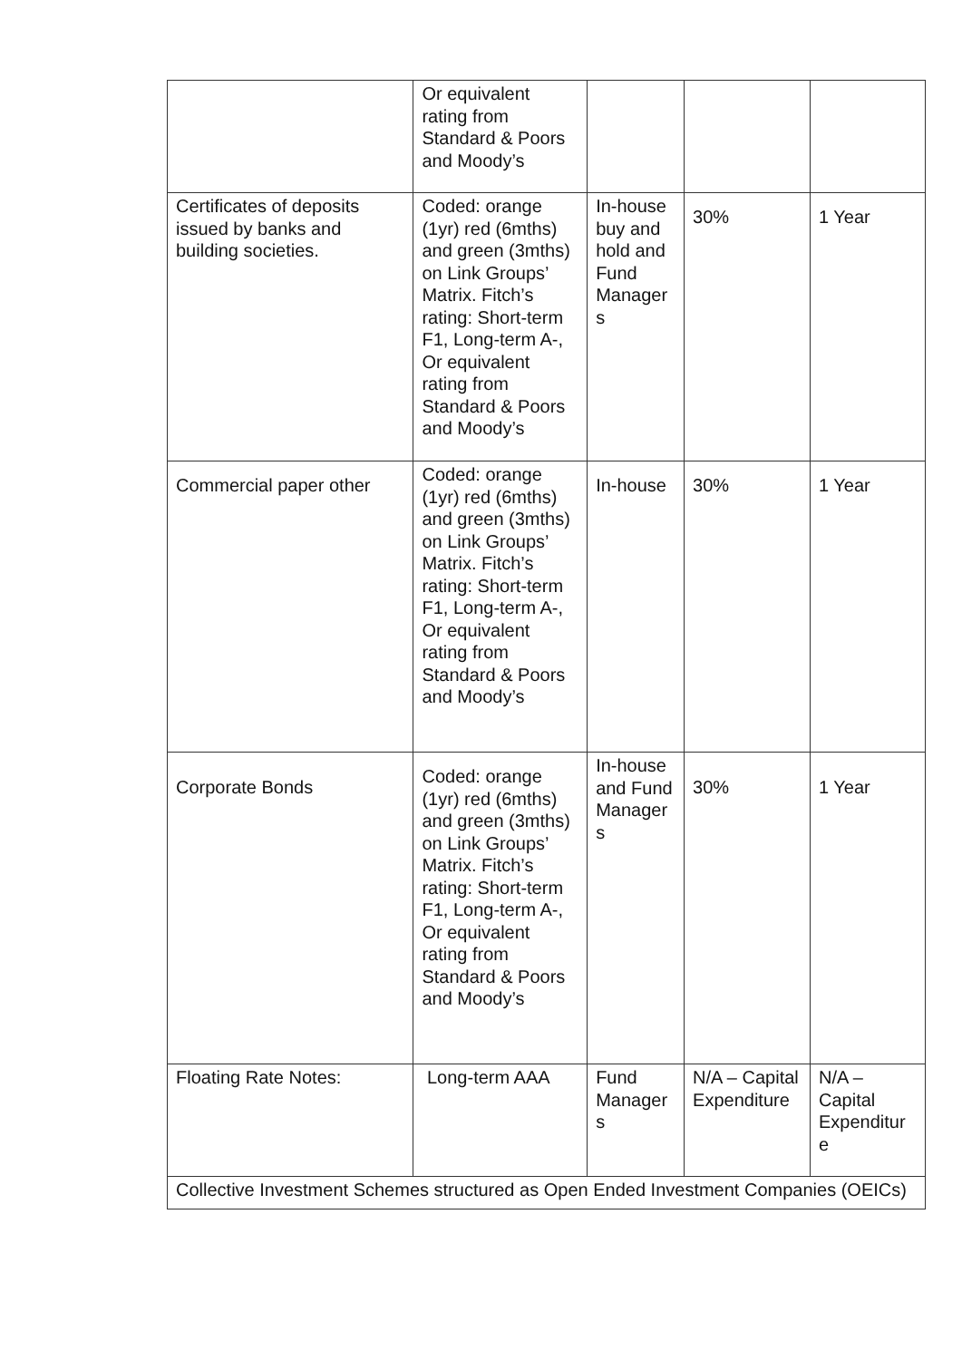| | Or equivalent rating from Standard & Poors and Moody’s | | | |
| Certificates of deposits issued by banks and building societies. | Coded: orange (1yr) red (6mths) and green (3mths) on Link Groups’ Matrix. Fitch’s rating: Short-term F1, Long-term A-, Or equivalent rating from Standard & Poors and Moody’s | In-house buy and hold and Fund Manager s | 30% | 1 Year |
| Commercial paper other | Coded: orange (1yr) red (6mths) and green (3mths) on Link Groups’ Matrix. Fitch’s rating: Short-term F1, Long-term A-, Or equivalent rating from Standard & Poors and Moody’s | In-house | 30% | 1 Year |
| Corporate Bonds | Coded: orange (1yr) red (6mths) and green (3mths) on Link Groups’ Matrix. Fitch’s rating: Short-term F1, Long-term A-, Or equivalent rating from Standard & Poors and Moody’s | In-house and Fund Manager s | 30% | 1 Year |
| Floating Rate Notes: | Long-term AAA | Fund Manager s | N/A – Capital Expenditure | N/A – Capital Expenditur e |
| Collective Investment Schemes structured as Open Ended Investment Companies (OEICs) | | | | |